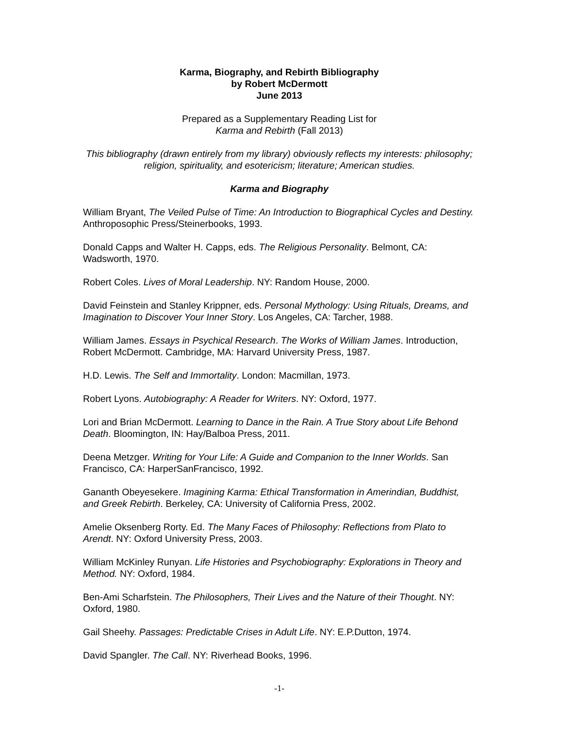Karma, Biography, and Rebirth Bibliography
by Robert McDermott
June 2013
Prepared as a Supplementary Reading List for
Karma and Rebirth (Fall 2013)
This bibliography (drawn entirely from my library) obviously reflects my interests: philosophy; religion, spirituality, and esotericism; literature; American studies.
Karma and Biography
William Bryant, The Veiled Pulse of Time: An Introduction to Biographical Cycles and Destiny. Anthroposophic Press/Steinerbooks, 1993.
Donald Capps and Walter H. Capps, eds. The Religious Personality. Belmont, CA: Wadsworth, 1970.
Robert Coles. Lives of Moral Leadership. NY: Random House, 2000.
David Feinstein and Stanley Krippner, eds. Personal Mythology: Using Rituals, Dreams, and Imagination to Discover Your Inner Story. Los Angeles, CA: Tarcher, 1988.
William James. Essays in Psychical Research. The Works of William James. Introduction, Robert McDermott. Cambridge, MA: Harvard University Press, 1987.
H.D. Lewis. The Self and Immortality. London: Macmillan, 1973.
Robert Lyons. Autobiography: A Reader for Writers. NY: Oxford, 1977.
Lori and Brian McDermott. Learning to Dance in the Rain. A True Story about Life Behond Death. Bloomington, IN: Hay/Balboa Press, 2011.
Deena Metzger. Writing for Your Life: A Guide and Companion to the Inner Worlds. San Francisco, CA: HarperSanFrancisco, 1992.
Gananth Obeyesekere. Imagining Karma: Ethical Transformation in Amerindian, Buddhist, and Greek Rebirth. Berkeley, CA: University of California Press, 2002.
Amelie Oksenberg Rorty. Ed. The Many Faces of Philosophy: Reflections from Plato to Arendt. NY: Oxford University Press, 2003.
William McKinley Runyan. Life Histories and Psychobiography: Explorations in Theory and Method. NY: Oxford, 1984.
Ben-Ami Scharfstein. The Philosophers, Their Lives and the Nature of their Thought. NY: Oxford, 1980.
Gail Sheehy. Passages: Predictable Crises in Adult Life. NY: E.P.Dutton, 1974.
David Spangler. The Call. NY: Riverhead Books, 1996.
-1-